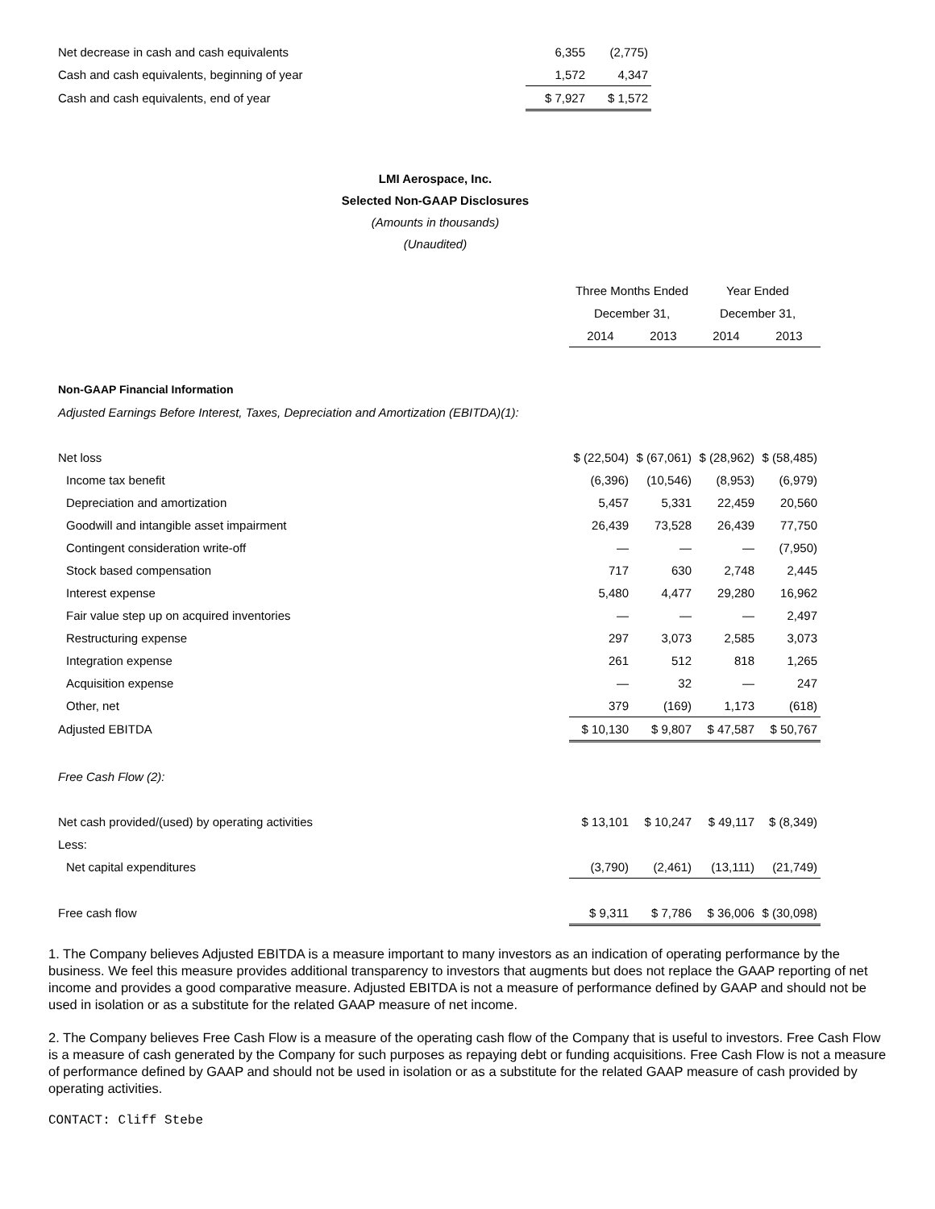| Net decrease in cash and cash equivalents | 6,355 | (2,775) |
| Cash and cash equivalents, beginning of year | 1,572 | 4,347 |
| Cash and cash equivalents, end of year | $ 7,927 | $ 1,572 |
LMI Aerospace, Inc.
Selected Non-GAAP Disclosures
(Amounts in thousands)
(Unaudited)
| | Three Months Ended | | Year Ended | |
| | December 31, | | December 31, | |
| | 2014 | 2013 | 2014 | 2013 |
| Non-GAAP Financial Information | | | | |
| Adjusted Earnings Before Interest, Taxes, Depreciation and Amortization (EBITDA)(1): | | | | |
| Net loss | $ (22,504) | $ (67,061) | $ (28,962) | $ (58,485) |
| Income tax benefit | (6,396) | (10,546) | (8,953) | (6,979) |
| Depreciation and amortization | 5,457 | 5,331 | 22,459 | 20,560 |
| Goodwill and intangible asset impairment | 26,439 | 73,528 | 26,439 | 77,750 |
| Contingent consideration write-off | — | — | — | (7,950) |
| Stock based compensation | 717 | 630 | 2,748 | 2,445 |
| Interest expense | 5,480 | 4,477 | 29,280 | 16,962 |
| Fair value step up on acquired inventories | — | — | — | 2,497 |
| Restructuring expense | 297 | 3,073 | 2,585 | 3,073 |
| Integration expense | 261 | 512 | 818 | 1,265 |
| Acquisition expense | — | 32 | — | 247 |
| Other, net | 379 | (169) | 1,173 | (618) |
| Adjusted EBITDA | $ 10,130 | $ 9,807 | $ 47,587 | $ 50,767 |
| Free Cash Flow (2): | | | | |
| Net cash provided/(used) by operating activities | $ 13,101 | $ 10,247 | $ 49,117 | $ (8,349) |
| Less: | | | | |
| Net capital expenditures | (3,790) | (2,461) | (13,111) | (21,749) |
| Free cash flow | $ 9,311 | $ 7,786 | $ 36,006 | $ (30,098) |
1. The Company believes Adjusted EBITDA is a measure important to many investors as an indication of operating performance by the business. We feel this measure provides additional transparency to investors that augments but does not replace the GAAP reporting of net income and provides a good comparative measure. Adjusted EBITDA is not a measure of performance defined by GAAP and should not be used in isolation or as a substitute for the related GAAP measure of net income.
2. The Company believes Free Cash Flow is a measure of the operating cash flow of the Company that is useful to investors. Free Cash Flow is a measure of cash generated by the Company for such purposes as repaying debt or funding acquisitions. Free Cash Flow is not a measure of performance defined by GAAP and should not be used in isolation or as a substitute for the related GAAP measure of cash provided by operating activities.
CONTACT: Cliff Stebe